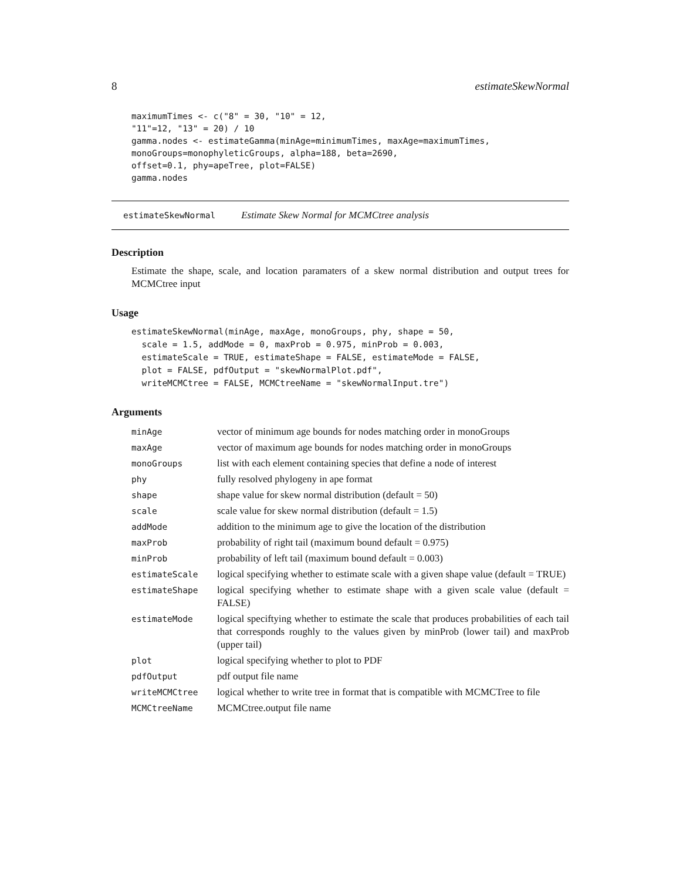8 estimateSkewNormal
maximumTimes <- c("8" = 30, "10" = 12,
"11"=12, "13" = 20) / 10
gamma.nodes <- estimateGamma(minAge=minimumTimes, maxAge=maximumTimes,
monoGroups=monophyleticGroups, alpha=188, beta=2690,
offset=0.1, phy=apeTree, plot=FALSE)
gamma.nodes
estimateSkewNormal Estimate Skew Normal for MCMCtree analysis
Description
Estimate the shape, scale, and location paramaters of a skew normal distribution and output trees for MCMCtree input
Usage
estimateSkewNormal(minAge, maxAge, monoGroups, phy, shape = 50,
  scale = 1.5, addMode = 0, maxProb = 0.975, minProb = 0.003,
  estimateScale = TRUE, estimateShape = FALSE, estimateMode = FALSE,
  plot = FALSE, pdfOutput = "skewNormalPlot.pdf",
  writeMCMCtree = FALSE, MCMCtreeName = "skewNormalInput.tre")
Arguments
| minAge | vector of minimum age bounds for nodes matching order in monoGroups |
| maxAge | vector of maximum age bounds for nodes matching order in monoGroups |
| monoGroups | list with each element containing species that define a node of interest |
| phy | fully resolved phylogeny in ape format |
| shape | shape value for skew normal distribution (default = 50) |
| scale | scale value for skew normal distribution (default = 1.5) |
| addMode | addition to the minimum age to give the location of the distribution |
| maxProb | probability of right tail (maximum bound default = 0.975) |
| minProb | probability of left tail (maximum bound default = 0.003) |
| estimateScale | logical specifying whether to estimate scale with a given shape value (default = TRUE) |
| estimateShape | logical specifying whether to estimate shape with a given scale value (default = FALSE) |
| estimateMode | logical speciftying whether to estimate the scale that produces probabilities of each tail that corresponds roughly to the values given by minProb (lower tail) and maxProb (upper tail) |
| plot | logical specifying whether to plot to PDF |
| pdfOutput | pdf output file name |
| writeMCMCtree | logical whether to write tree in format that is compatible with MCMCTree to file |
| MCMCtreeName | MCMCtree.output file name |